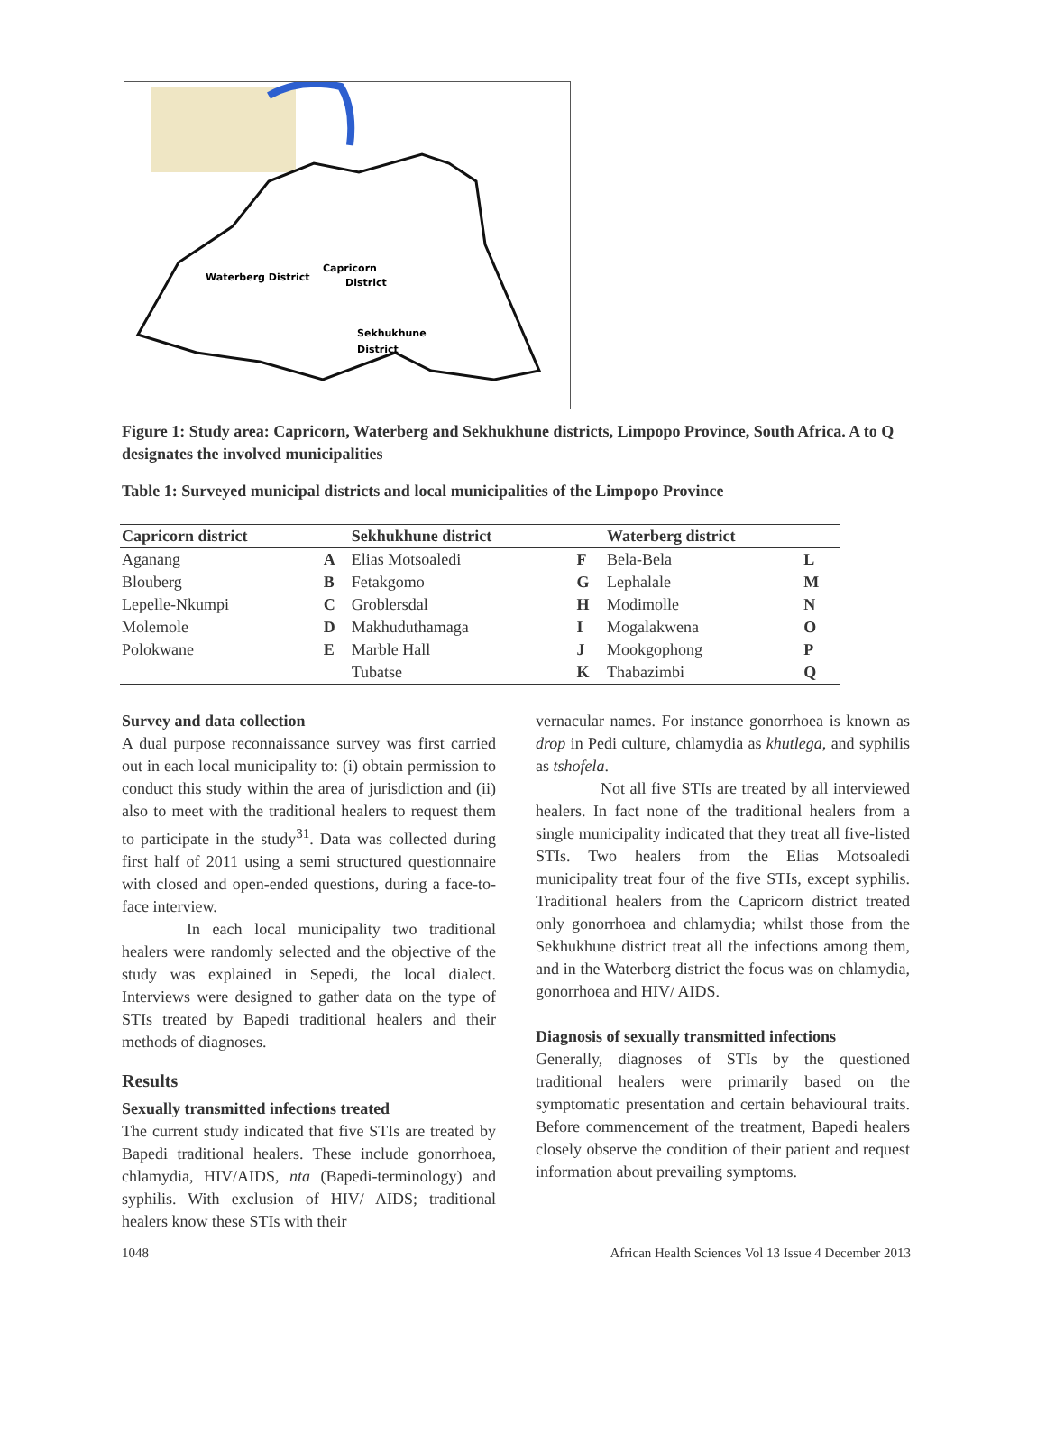Waterberg District
Capricorn
District
Sekhukhune
District
Figure 1: Study area: Capricorn, Waterberg and Sekhukhune districts, Limpopo Province, South Africa. A to Q designates the involved municipalities
Table 1: Surveyed municipal districts and local municipalities of the Limpopo Province
| Capricorn district | | Sekhukhune district | | Waterberg district | |
| --- | --- | --- | --- | --- | --- |
| Aganang | A | Elias Motsoaledi | F | Bela-Bela | L |
| Blouberg | B | Fetakgomo | G | Lephalale | M |
| Lepelle-Nkumpi | C | Groblersdal | H | Modimolle | N |
| Molemole | D | Makhuduthamaga | I | Mogalakwena | O |
| Polokwane | E | Marble Hall | J | Mookgophong | P |
| | | Tubatse | K | Thabazimbi | Q |
Survey and data collection
A dual purpose reconnaissance survey was first carried out in each local municipality to: (i) obtain permission to conduct this study within the area of jurisdiction and (ii) also to meet with the traditional healers to request them to participate in the study<sup>31</sup>. Data was collected during first half of 2011 using a semi structured questionnaire with closed and open-ended questions, during a face-to-face interview.
In each local municipality two traditional healers were randomly selected and the objective of the study was explained in Sepedi, the local dialect. Interviews were designed to gather data on the type of STIs treated by Bapedi traditional healers and their methods of diagnoses.
Results
Sexually transmitted infections treated
The current study indicated that five STIs are treated by Bapedi traditional healers. These include gonorrhoea, chlamydia, HIV/AIDS, nta (Bapedi-terminology) and syphilis. With exclusion of HIV/ AIDS; traditional healers know these STIs with their
vernacular names. For instance gonorrhoea is known as drop in Pedi culture, chlamydia as khutlega, and syphilis as tshofela.
Not all five STIs are treated by all interviewed healers. In fact none of the traditional healers from a single municipality indicated that they treat all five-listed STIs. Two healers from the Elias Motsoaledi municipality treat four of the five STIs, except syphilis. Traditional healers from the Capricorn district treated only gonorrhoea and chlamydia; whilst those from the Sekhukhune district treat all the infections among them, and in the Waterberg district the focus was on chlamydia, gonorrhoea and HIV/ AIDS.
Diagnosis of sexually transmitted infections
Generally, diagnoses of STIs by the questioned traditional healers were primarily based on the symptomatic presentation and certain behavioural traits. Before commencement of the treatment, Bapedi healers closely observe the condition of their patient and request information about prevailing symptoms.
1048 African Health Sciences Vol 13 Issue 4 December 2013